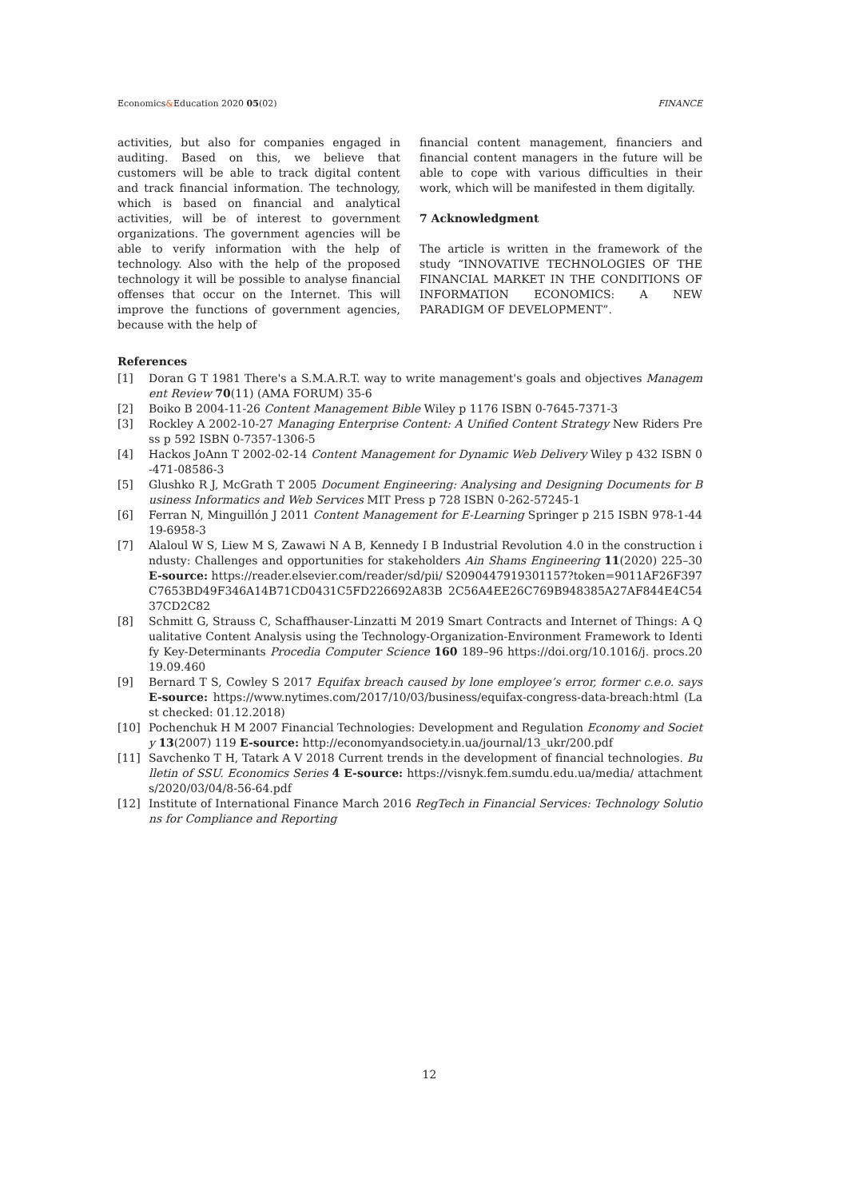Economics&Education 2020 05(02) FINANCE
activities, but also for companies engaged in auditing. Based on this, we believe that customers will be able to track digital content and track financial information. The technology, which is based on financial and analytical activities, will be of interest to government organizations. The government agencies will be able to verify information with the help of technology. Also with the help of the proposed technology it will be possible to analyse financial offenses that occur on the Internet. This will improve the functions of government agencies, because with the help of
financial content management, financiers and financial content managers in the future will be able to cope with various difficulties in their work, which will be manifested in them digitally.
7 Acknowledgment
The article is written in the framework of the study “INNOVATIVE TECHNOLOGIES OF THE FINANCIAL MARKET IN THE CONDITIONS OF INFORMATION ECONOMICS: A NEW PARADIGM OF DEVELOPMENT”.
References
[1] Doran G T 1981 There's a S.M.A.R.T. way to write management's goals and objectives Management Review 70(11) (AMA FORUM) 35-6
[2] Boiko B 2004-11-26 Content Management Bible Wiley p 1176 ISBN 0-7645-7371-3
[3] Rockley A 2002-10-27 Managing Enterprise Content: A Unified Content Strategy New Riders Press p 592 ISBN 0-7357-1306-5
[4] Hackos JoAnn T 2002-02-14 Content Management for Dynamic Web Delivery Wiley p 432 ISBN 0-471-08586-3
[5] Glushko R J, McGrath T 2005 Document Engineering: Analysing and Designing Documents for Business Informatics and Web Services MIT Press p 728 ISBN 0-262-57245-1
[6] Ferran N, Minguillón J 2011 Content Management for E-Learning Springer p 215 ISBN 978-1-4419-6958-3
[7] Alaloul W S, Liew M S, Zawawi N A B, Kennedy I B Industrial Revolution 4.0 in the construction industy: Challenges and opportunities for stakeholders Ain Shams Engineering 11(2020) 225–30 E-source: https://reader.elsevier.com/reader/sd/pii/ S2090447919301157?token=9011AF26F397C7653BD49F346A14B71CD0431C5FD226692A83B 2C56A4EE26C769B948385A27AF844E4C5437CD2C82
[8] Schmitt G, Strauss C, Schaffhauser-Linzatti M 2019 Smart Contracts and Internet of Things: A Qualitative Content Analysis using the Technology-Organization-Environment Framework to Identify Key-Determinants Procedia Computer Science 160 189–96 https://doi.org/10.1016/j. procs.2019.09.460
[9] Bernard T S, Cowley S 2017 Equifax breach caused by lone employee’s error, former c.e.o. says E-source: https://www.nytimes.com/2017/10/03/business/equifax-congress-data-breach:html (Last checked: 01.12.2018)
[10] Pochenchuk H M 2007 Financial Technologies: Development and Regulation Economy and Society 13(2007) 119 E-source: http://economyandsociety.in.ua/journal/13_ukr/200.pdf
[11] Savchenko T H, Tatark A V 2018 Current trends in the development of financial technologies. Bulletin of SSU. Economics Series 4 E-source: https://visnyk.fem.sumdu.edu.ua/media/ attachments/2020/03/04/8-56-64.pdf
[12] Institute of International Finance March 2016 RegTech in Financial Services: Technology Solutions for Compliance and Reporting
12